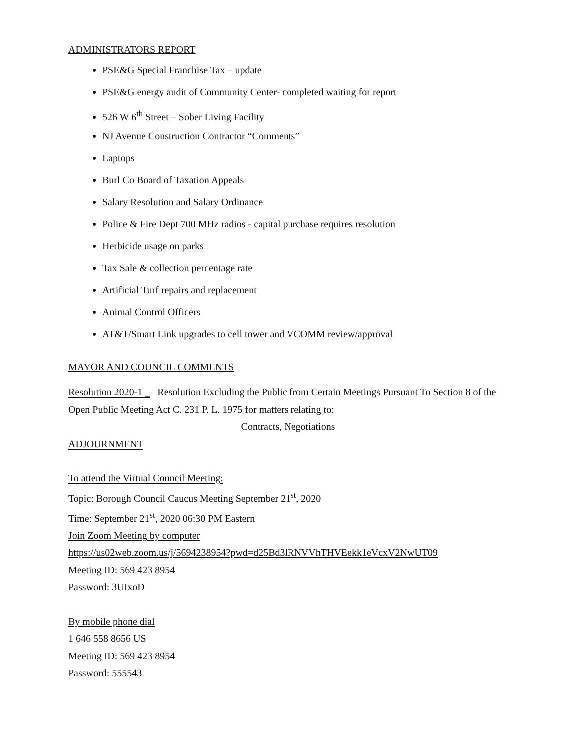ADMINISTRATORS REPORT
PSE&G Special Franchise Tax – update
PSE&G energy audit of Community Center- completed waiting for report
526 W 6<sup>th</sup> Street – Sober Living Facility
NJ Avenue Construction Contractor “Comments”
Laptops
Burl Co Board of Taxation Appeals
Salary Resolution and Salary Ordinance
Police & Fire Dept 700 MHz radios - capital purchase requires resolution
Herbicide usage on parks
Tax Sale & collection percentage rate
Artificial Turf repairs and replacement
Animal Control Officers
AT&T/Smart Link upgrades to cell tower and VCOMM review/approval
MAYOR AND COUNCIL COMMENTS
Resolution 2020-1 _ Resolution Excluding the Public from Certain Meetings Pursuant To Section 8 of the Open Public Meeting Act C. 231 P. L. 1975 for matters relating to:
Contracts, Negotiations
ADJOURNMENT
To attend the Virtual Council Meeting:
Topic: Borough Council Caucus Meeting September 21<sup>st</sup>, 2020
Time: September 21<sup>st</sup>, 2020 06:30 PM Eastern
Join Zoom Meeting by computer
https://us02web.zoom.us/j/5694238954?pwd=d25Bd3lRNVVhTHVEekk1eVcxV2NwUT09
Meeting ID: 569 423 8954
Password: 3UIxoD
By mobile phone dial
1 646 558 8656 US
Meeting ID: 569 423 8954
Password: 555543